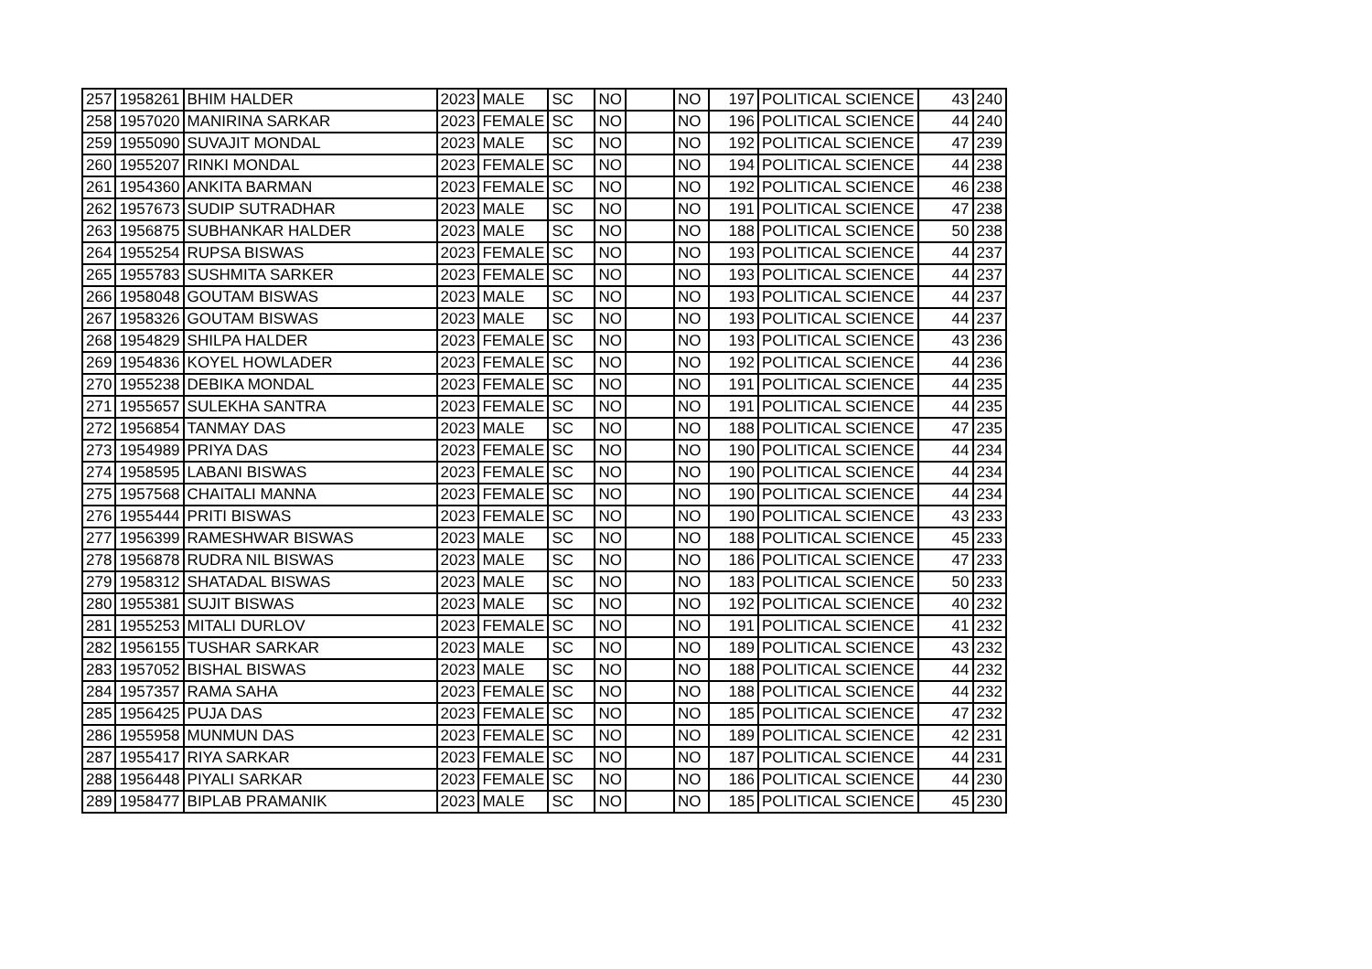| 257 | 1958261 | BHIM HALDER | 2023 | MALE | SC | NO | | NO | 197 | POLITICAL SCIENCE | 43 | 240 |
| 258 | 1957020 | MANIRINA SARKAR | 2023 | FEMALE | SC | NO | | NO | 196 | POLITICAL SCIENCE | 44 | 240 |
| 259 | 1955090 | SUVAJIT MONDAL | 2023 | MALE | SC | NO | | NO | 192 | POLITICAL SCIENCE | 47 | 239 |
| 260 | 1955207 | RINKI MONDAL | 2023 | FEMALE | SC | NO | | NO | 194 | POLITICAL SCIENCE | 44 | 238 |
| 261 | 1954360 | ANKITA BARMAN | 2023 | FEMALE | SC | NO | | NO | 192 | POLITICAL SCIENCE | 46 | 238 |
| 262 | 1957673 | SUDIP SUTRADHAR | 2023 | MALE | SC | NO | | NO | 191 | POLITICAL SCIENCE | 47 | 238 |
| 263 | 1956875 | SUBHANKAR HALDER | 2023 | MALE | SC | NO | | NO | 188 | POLITICAL SCIENCE | 50 | 238 |
| 264 | 1955254 | RUPSA BISWAS | 2023 | FEMALE | SC | NO | | NO | 193 | POLITICAL SCIENCE | 44 | 237 |
| 265 | 1955783 | SUSHMITA SARKER | 2023 | FEMALE | SC | NO | | NO | 193 | POLITICAL SCIENCE | 44 | 237 |
| 266 | 1958048 | GOUTAM BISWAS | 2023 | MALE | SC | NO | | NO | 193 | POLITICAL SCIENCE | 44 | 237 |
| 267 | 1958326 | GOUTAM BISWAS | 2023 | MALE | SC | NO | | NO | 193 | POLITICAL SCIENCE | 44 | 237 |
| 268 | 1954829 | SHILPA HALDER | 2023 | FEMALE | SC | NO | | NO | 193 | POLITICAL SCIENCE | 43 | 236 |
| 269 | 1954836 | KOYEL HOWLADER | 2023 | FEMALE | SC | NO | | NO | 192 | POLITICAL SCIENCE | 44 | 236 |
| 270 | 1955238 | DEBIKA MONDAL | 2023 | FEMALE | SC | NO | | NO | 191 | POLITICAL SCIENCE | 44 | 235 |
| 271 | 1955657 | SULEKHA SANTRA | 2023 | FEMALE | SC | NO | | NO | 191 | POLITICAL SCIENCE | 44 | 235 |
| 272 | 1956854 | TANMAY DAS | 2023 | MALE | SC | NO | | NO | 188 | POLITICAL SCIENCE | 47 | 235 |
| 273 | 1954989 | PRIYA DAS | 2023 | FEMALE | SC | NO | | NO | 190 | POLITICAL SCIENCE | 44 | 234 |
| 274 | 1958595 | LABANI BISWAS | 2023 | FEMALE | SC | NO | | NO | 190 | POLITICAL SCIENCE | 44 | 234 |
| 275 | 1957568 | CHAITALI MANNA | 2023 | FEMALE | SC | NO | | NO | 190 | POLITICAL SCIENCE | 44 | 234 |
| 276 | 1955444 | PRITI BISWAS | 2023 | FEMALE | SC | NO | | NO | 190 | POLITICAL SCIENCE | 43 | 233 |
| 277 | 1956399 | RAMESHWAR BISWAS | 2023 | MALE | SC | NO | | NO | 188 | POLITICAL SCIENCE | 45 | 233 |
| 278 | 1956878 | RUDRA NIL BISWAS | 2023 | MALE | SC | NO | | NO | 186 | POLITICAL SCIENCE | 47 | 233 |
| 279 | 1958312 | SHATADAL BISWAS | 2023 | MALE | SC | NO | | NO | 183 | POLITICAL SCIENCE | 50 | 233 |
| 280 | 1955381 | SUJIT BISWAS | 2023 | MALE | SC | NO | | NO | 192 | POLITICAL SCIENCE | 40 | 232 |
| 281 | 1955253 | MITALI DURLOV | 2023 | FEMALE | SC | NO | | NO | 191 | POLITICAL SCIENCE | 41 | 232 |
| 282 | 1956155 | TUSHAR SARKAR | 2023 | MALE | SC | NO | | NO | 189 | POLITICAL SCIENCE | 43 | 232 |
| 283 | 1957052 | BISHAL BISWAS | 2023 | MALE | SC | NO | | NO | 188 | POLITICAL SCIENCE | 44 | 232 |
| 284 | 1957357 | RAMA SAHA | 2023 | FEMALE | SC | NO | | NO | 188 | POLITICAL SCIENCE | 44 | 232 |
| 285 | 1956425 | PUJA DAS | 2023 | FEMALE | SC | NO | | NO | 185 | POLITICAL SCIENCE | 47 | 232 |
| 286 | 1955958 | MUNMUN DAS | 2023 | FEMALE | SC | NO | | NO | 189 | POLITICAL SCIENCE | 42 | 231 |
| 287 | 1955417 | RIYA SARKAR | 2023 | FEMALE | SC | NO | | NO | 187 | POLITICAL SCIENCE | 44 | 231 |
| 288 | 1956448 | PIYALI SARKAR | 2023 | FEMALE | SC | NO | | NO | 186 | POLITICAL SCIENCE | 44 | 230 |
| 289 | 1958477 | BIPLAB PRAMANIK | 2023 | MALE | SC | NO | | NO | 185 | POLITICAL SCIENCE | 45 | 230 |